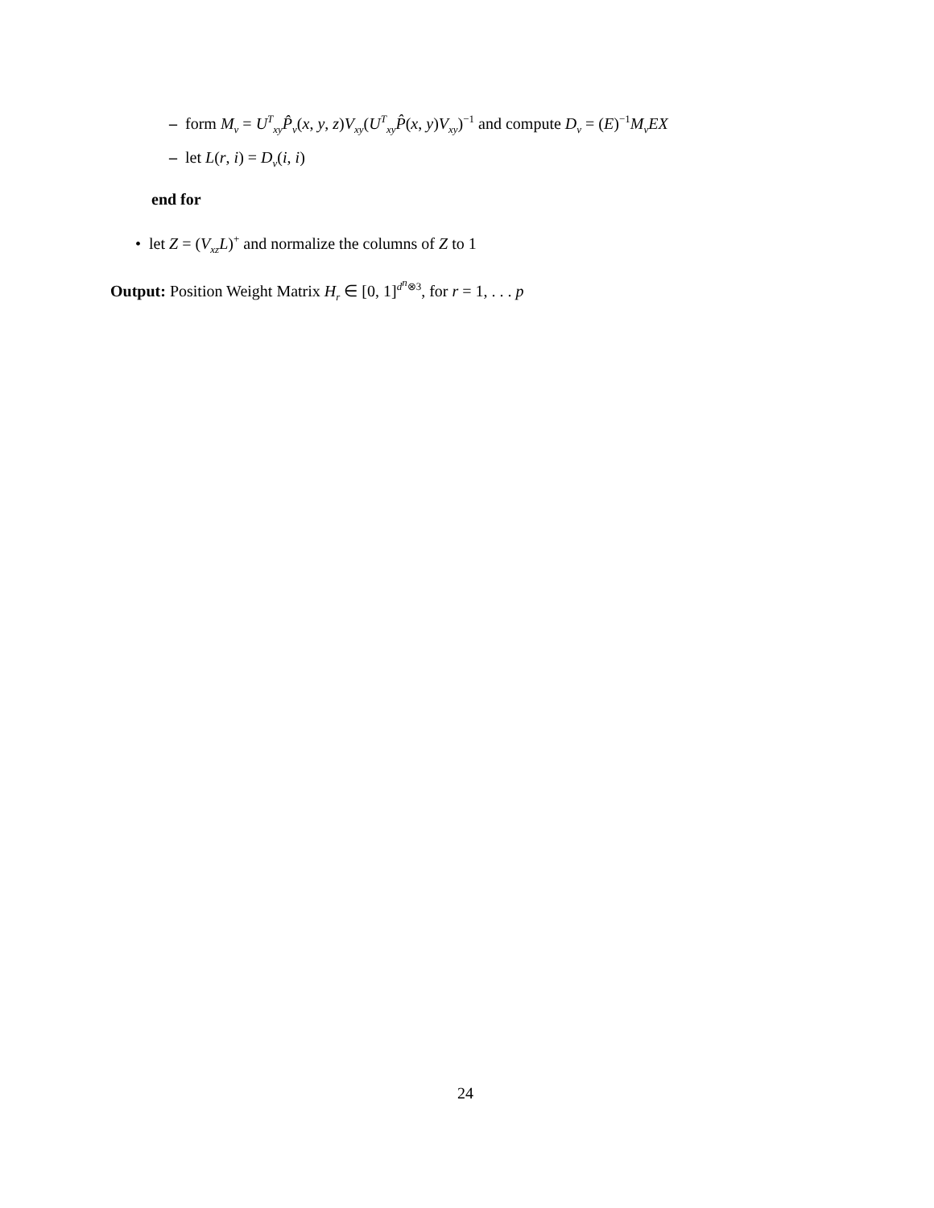– form M<sub>v</sub> = U<sup>T</sup><sub>xy</sub>P̂<sub>v</sub>(x, y, z)V<sub>xy</sub>(U<sup>T</sup><sub>xy</sub>P̂(x, y)V<sub>xy</sub>)<sup>−1</sup> and compute D<sub>v</sub> = (E)<sup>−1</sup>M<sub>v</sub>EX
– let L(r, i) = D<sub>v</sub>(i, i)
end for
• let Z = (V<sub>xz</sub>L)<sup>+</sup> and normalize the columns of Z to 1
Output: Position Weight Matrix H<sub>r</sub> ∈ [0, 1]<sup>d<sup>n</sup>⊗3</sup>, for r = 1, . . . p
24